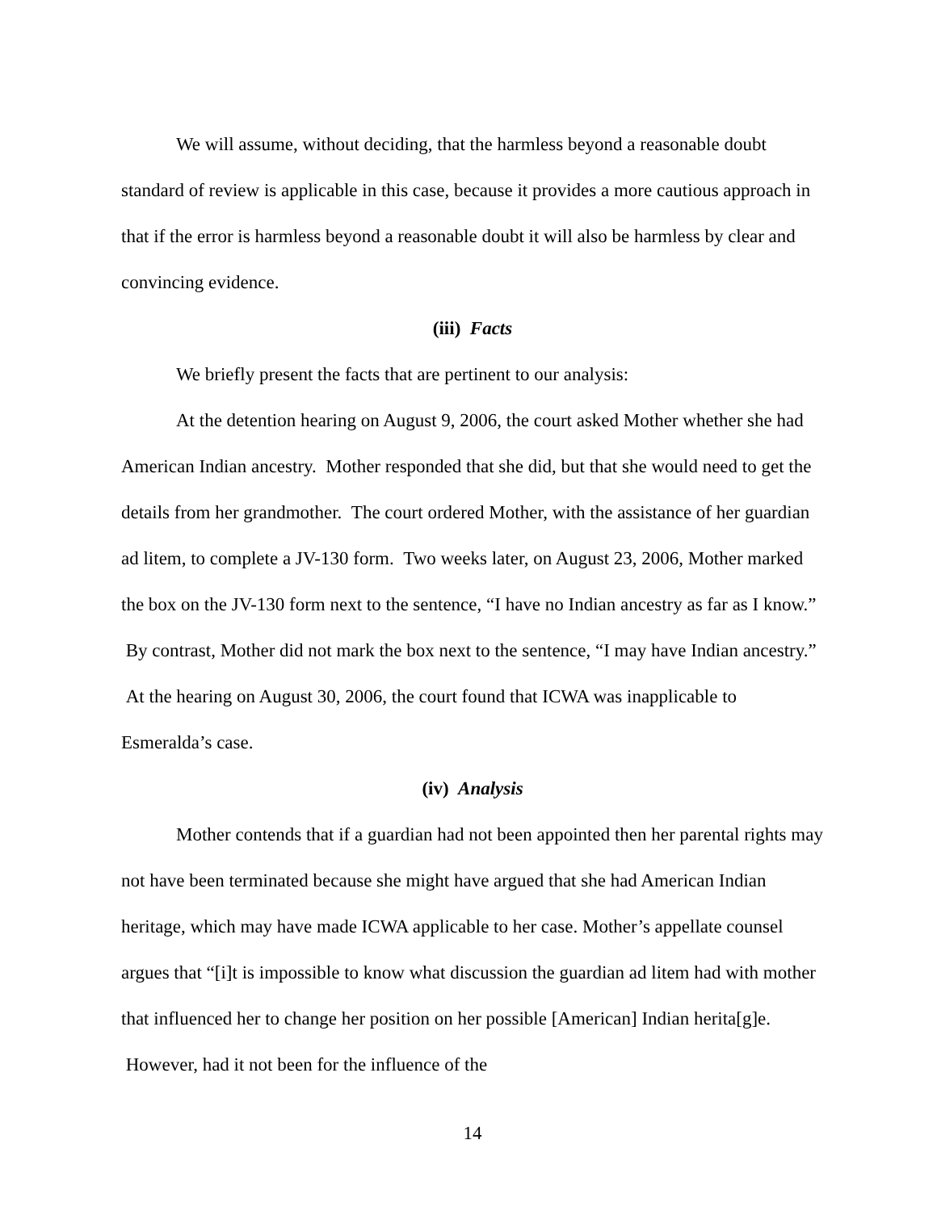We will assume, without deciding, that the harmless beyond a reasonable doubt standard of review is applicable in this case, because it provides a more cautious approach in that if the error is harmless beyond a reasonable doubt it will also be harmless by clear and convincing evidence.
(iii) Facts
We briefly present the facts that are pertinent to our analysis:
At the detention hearing on August 9, 2006, the court asked Mother whether she had American Indian ancestry. Mother responded that she did, but that she would need to get the details from her grandmother. The court ordered Mother, with the assistance of her guardian ad litem, to complete a JV-130 form. Two weeks later, on August 23, 2006, Mother marked the box on the JV-130 form next to the sentence, “I have no Indian ancestry as far as I know.” By contrast, Mother did not mark the box next to the sentence, “I may have Indian ancestry.” At the hearing on August 30, 2006, the court found that ICWA was inapplicable to Esmeralda’s case.
(iv) Analysis
Mother contends that if a guardian had not been appointed then her parental rights may not have been terminated because she might have argued that she had American Indian heritage, which may have made ICWA applicable to her case. Mother’s appellate counsel argues that “[i]t is impossible to know what discussion the guardian ad litem had with mother that influenced her to change her position on her possible [American] Indian herita[g]e. However, had it not been for the influence of the
14